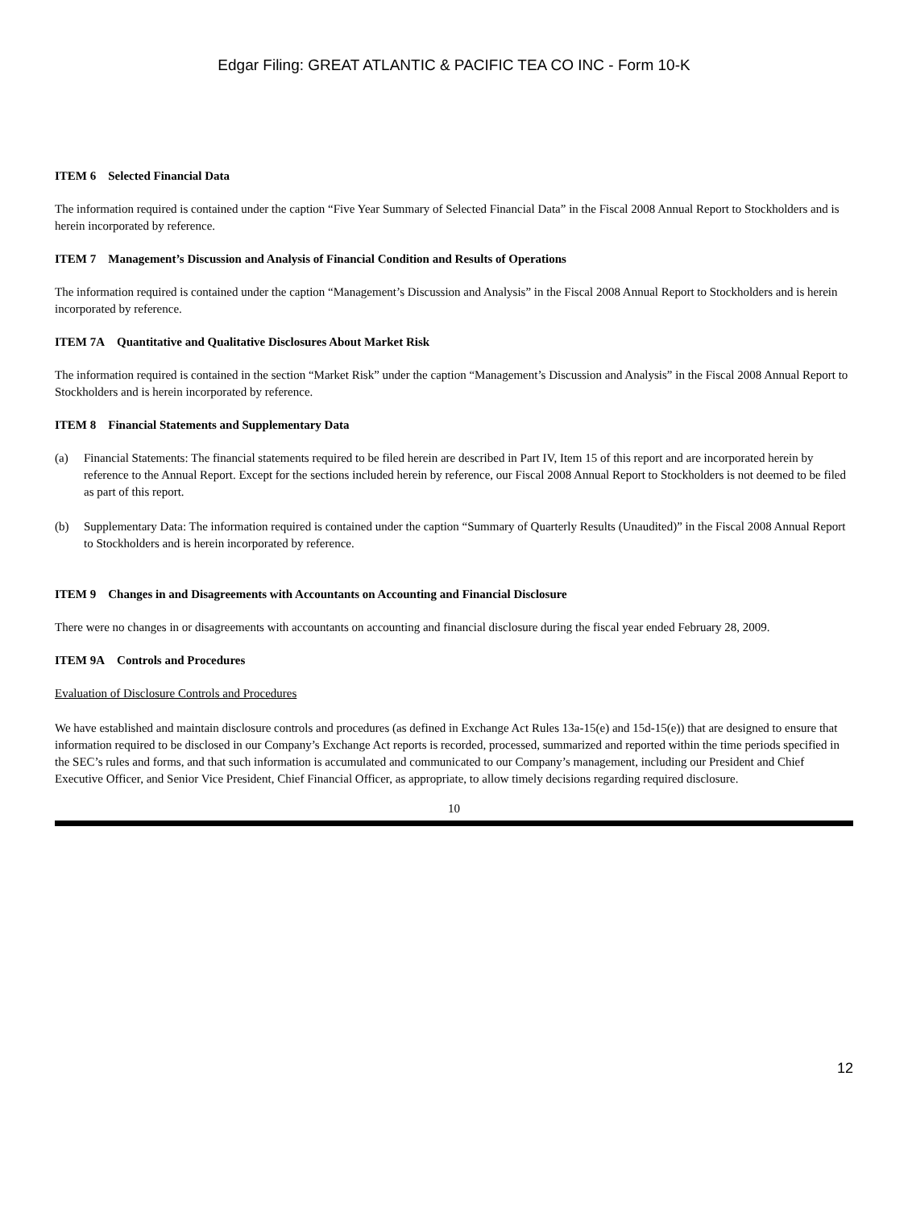Edgar Filing: GREAT ATLANTIC & PACIFIC TEA CO INC - Form 10-K
ITEM 6 Selected Financial Data
The information required is contained under the caption “Five Year Summary of Selected Financial Data” in the Fiscal 2008 Annual Report to Stockholders and is herein incorporated by reference.
ITEM 7 Management’s Discussion and Analysis of Financial Condition and Results of Operations
The information required is contained under the caption “Management’s Discussion and Analysis” in the Fiscal 2008 Annual Report to Stockholders and is herein incorporated by reference.
ITEM 7A Quantitative and Qualitative Disclosures About Market Risk
The information required is contained in the section “Market Risk” under the caption “Management’s Discussion and Analysis” in the Fiscal 2008 Annual Report to Stockholders and is herein incorporated by reference.
ITEM 8 Financial Statements and Supplementary Data
(a) Financial Statements: The financial statements required to be filed herein are described in Part IV, Item 15 of this report and are incorporated herein by reference to the Annual Report. Except for the sections included herein by reference, our Fiscal 2008 Annual Report to Stockholders is not deemed to be filed as part of this report.
(b) Supplementary Data: The information required is contained under the caption “Summary of Quarterly Results (Unaudited)” in the Fiscal 2008 Annual Report to Stockholders and is herein incorporated by reference.
ITEM 9 Changes in and Disagreements with Accountants on Accounting and Financial Disclosure
There were no changes in or disagreements with accountants on accounting and financial disclosure during the fiscal year ended February 28, 2009.
ITEM 9A Controls and Procedures
Evaluation of Disclosure Controls and Procedures
We have established and maintain disclosure controls and procedures (as defined in Exchange Act Rules 13a-15(e) and 15d-15(e)) that are designed to ensure that information required to be disclosed in our Company’s Exchange Act reports is recorded, processed, summarized and reported within the time periods specified in the SEC’s rules and forms, and that such information is accumulated and communicated to our Company’s management, including our President and Chief Executive Officer, and Senior Vice President, Chief Financial Officer, as appropriate, to allow timely decisions regarding required disclosure.
10
12